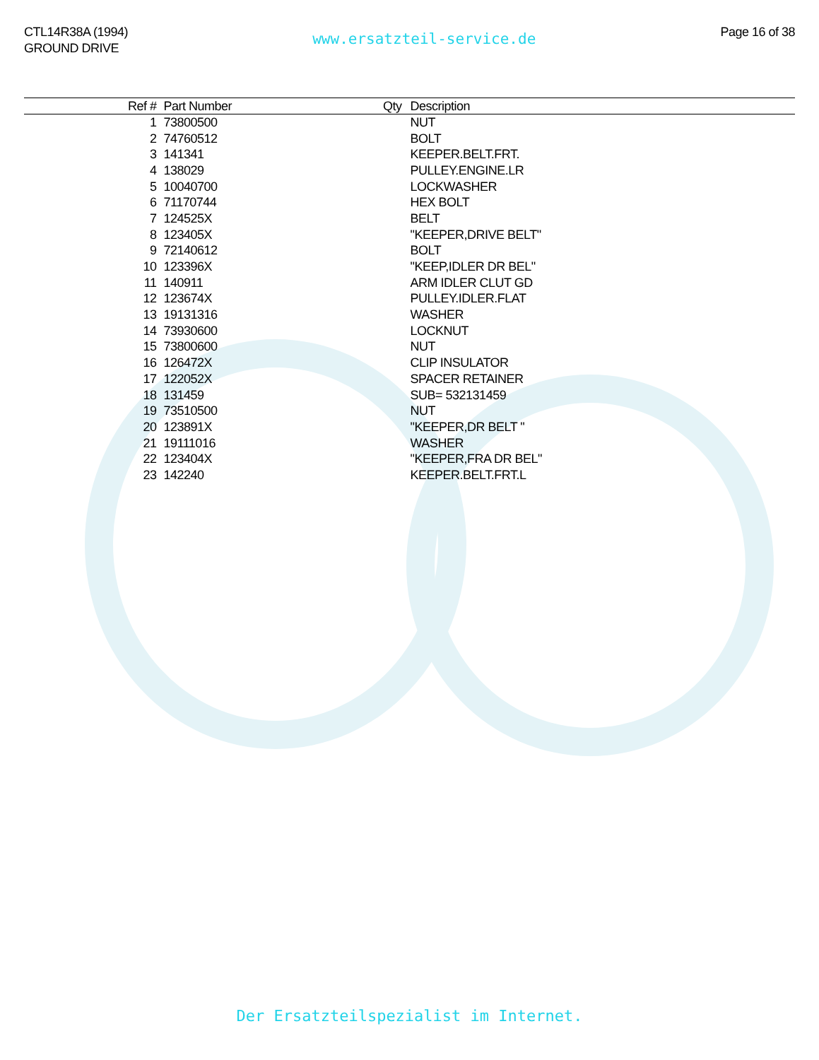CTL14R38A (1994)
GROUND DRIVE
www.ersatzteil-service.de
Page 16 of 38
| Ref # | Part Number | Qty | Description |
| --- | --- | --- | --- |
| 1 | 73800500 | | NUT |
| 2 | 74760512 | | BOLT |
| 3 | 141341 | | KEEPER.BELT.FRT. |
| 4 | 138029 | | PULLEY.ENGINE.LR |
| 5 | 10040700 | | LOCKWASHER |
| 6 | 71170744 | | HEX BOLT |
| 7 | 124525X | | BELT |
| 8 | 123405X | | "KEEPER,DRIVE BELT" |
| 9 | 72140612 | | BOLT |
| 10 | 123396X | | "KEEP,IDLER DR BEL" |
| 11 | 140911 | | ARM IDLER CLUT GD |
| 12 | 123674X | | PULLEY.IDLER.FLAT |
| 13 | 19131316 | | WASHER |
| 14 | 73930600 | | LOCKNUT |
| 15 | 73800600 | | NUT |
| 16 | 126472X | | CLIP INSULATOR |
| 17 | 122052X | | SPACER RETAINER |
| 18 | 131459 | | SUB= 532131459 |
| 19 | 73510500 | | NUT |
| 20 | 123891X | | "KEEPER,DR BELT " |
| 21 | 19111016 | | WASHER |
| 22 | 123404X | | "KEEPER,FRA DR BEL" |
| 23 | 142240 | | KEEPER.BELT.FRT.L |
Der Ersatzteilspezialist im Internet.